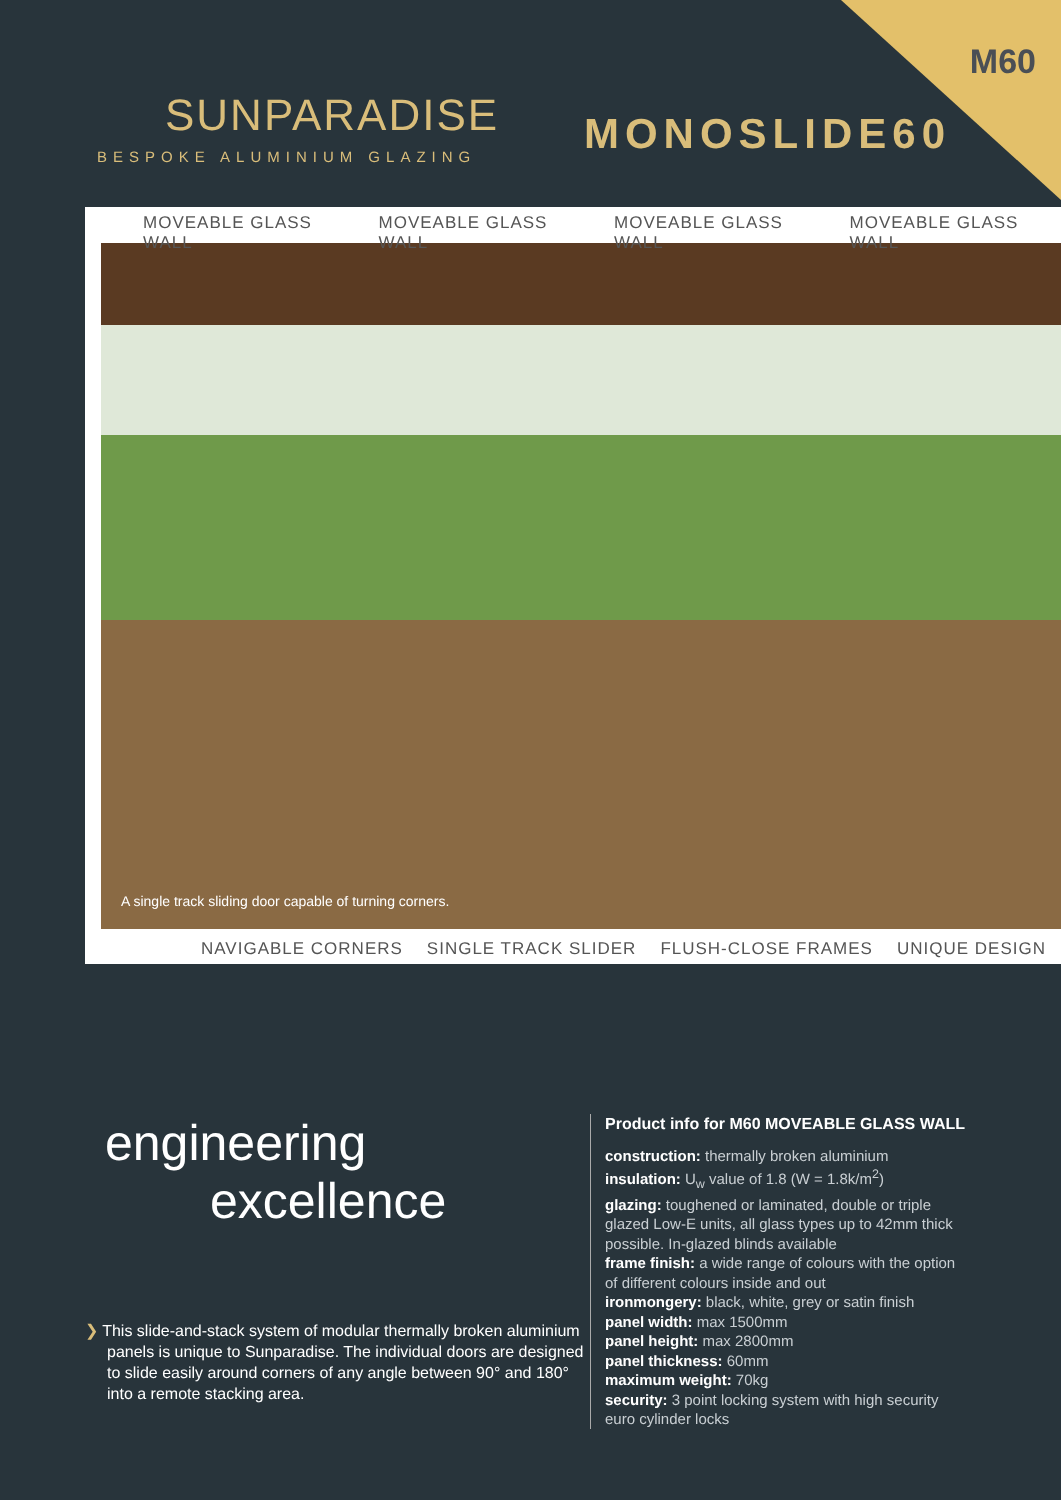M60
SUNPARADISE
BESPOKE ALUMINIUM GLAZING
MONOSLIDE60
MOVEABLE GLASS WALL MOVEABLE GLASS WALL MOVEABLE GLASS WALL MOVEABLE GLASS WALL
A single track sliding door capable of turning corners.
NAVIGABLE CORNERS SINGLE TRACK SLIDER FLUSH-CLOSE FRAMES UNIQUE DESIGN
engineering
excellence
❯ This slide-and-stack system of modular thermally broken aluminium panels is unique to Sunparadise. The individual doors are designed to slide easily around corners of any angle between 90° and 180° into a remote stacking area.
Product info for M60 MOVEABLE GLASS WALL
construction: thermally broken aluminium
insulation: U<sub>w</sub> value of 1.8 (W = 1.8k/m<sup>2</sup>)
glazing: toughened or laminated, double or triple glazed Low-E units, all glass types up to 42mm thick possible. In-glazed blinds available
frame finish: a wide range of colours with the option of different colours inside and out
ironmongery: black, white, grey or satin finish
panel width: max 1500mm
panel height: max 2800mm
panel thickness: 60mm
maximum weight: 70kg
security: 3 point locking system with high security euro cylinder locks